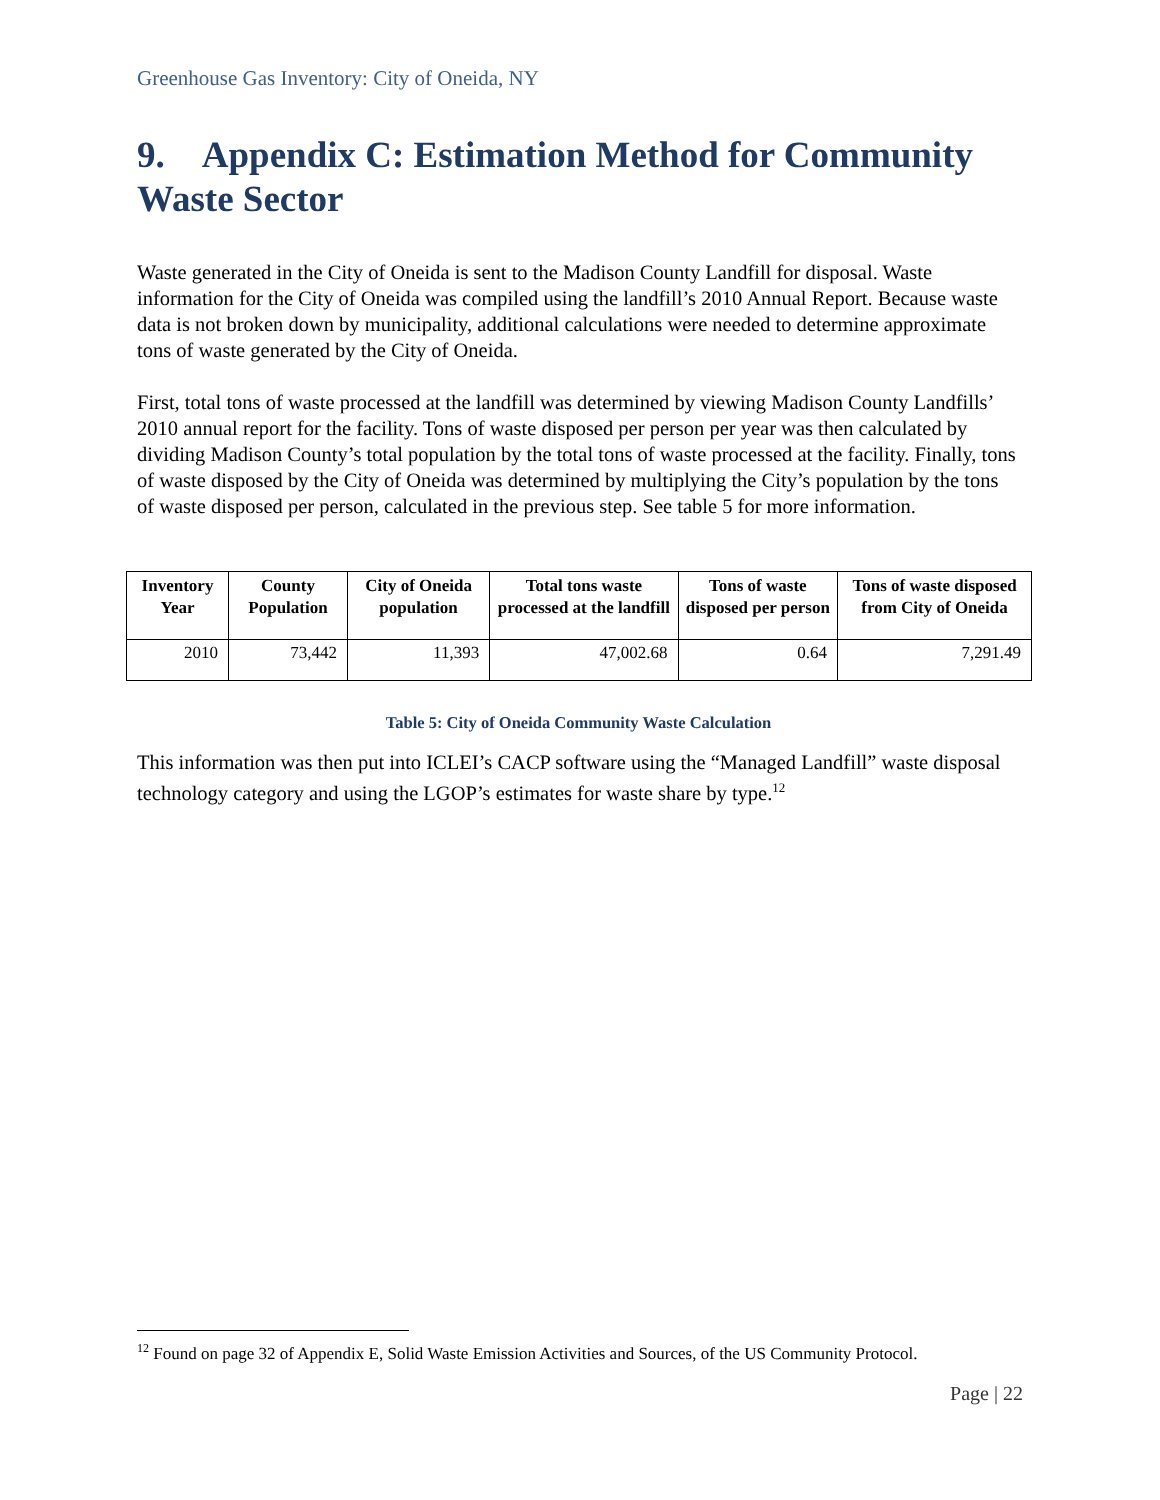Greenhouse Gas Inventory: City of Oneida, NY
9. Appendix C: Estimation Method for Community Waste Sector
Waste generated in the City of Oneida is sent to the Madison County Landfill for disposal. Waste information for the City of Oneida was compiled using the landfill’s 2010 Annual Report. Because waste data is not broken down by municipality, additional calculations were needed to determine approximate tons of waste generated by the City of Oneida.
First, total tons of waste processed at the landfill was determined by viewing Madison County Landfills’ 2010 annual report for the facility. Tons of waste disposed per person per year was then calculated by dividing Madison County’s total population by the total tons of waste processed at the facility. Finally, tons of waste disposed by the City of Oneida was determined by multiplying the City’s population by the tons of waste disposed per person, calculated in the previous step. See table 5 for more information.
| Inventory Year | County Population | City of Oneida population | Total tons waste processed at the landfill | Tons of waste disposed per person | Tons of waste disposed from City of Oneida |
| --- | --- | --- | --- | --- | --- |
| 2010 | 73,442 | 11,393 | 47,002.68 | 0.64 | 7,291.49 |
Table 5: City of Oneida Community Waste Calculation
This information was then put into ICLEI’s CACP software using the “Managed Landfill” waste disposal technology category and using the LGOP’s estimates for waste share by type.<sup>12</sup>
<sup>12</sup> Found on page 32 of Appendix E, Solid Waste Emission Activities and Sources, of the US Community Protocol.
Page | 22